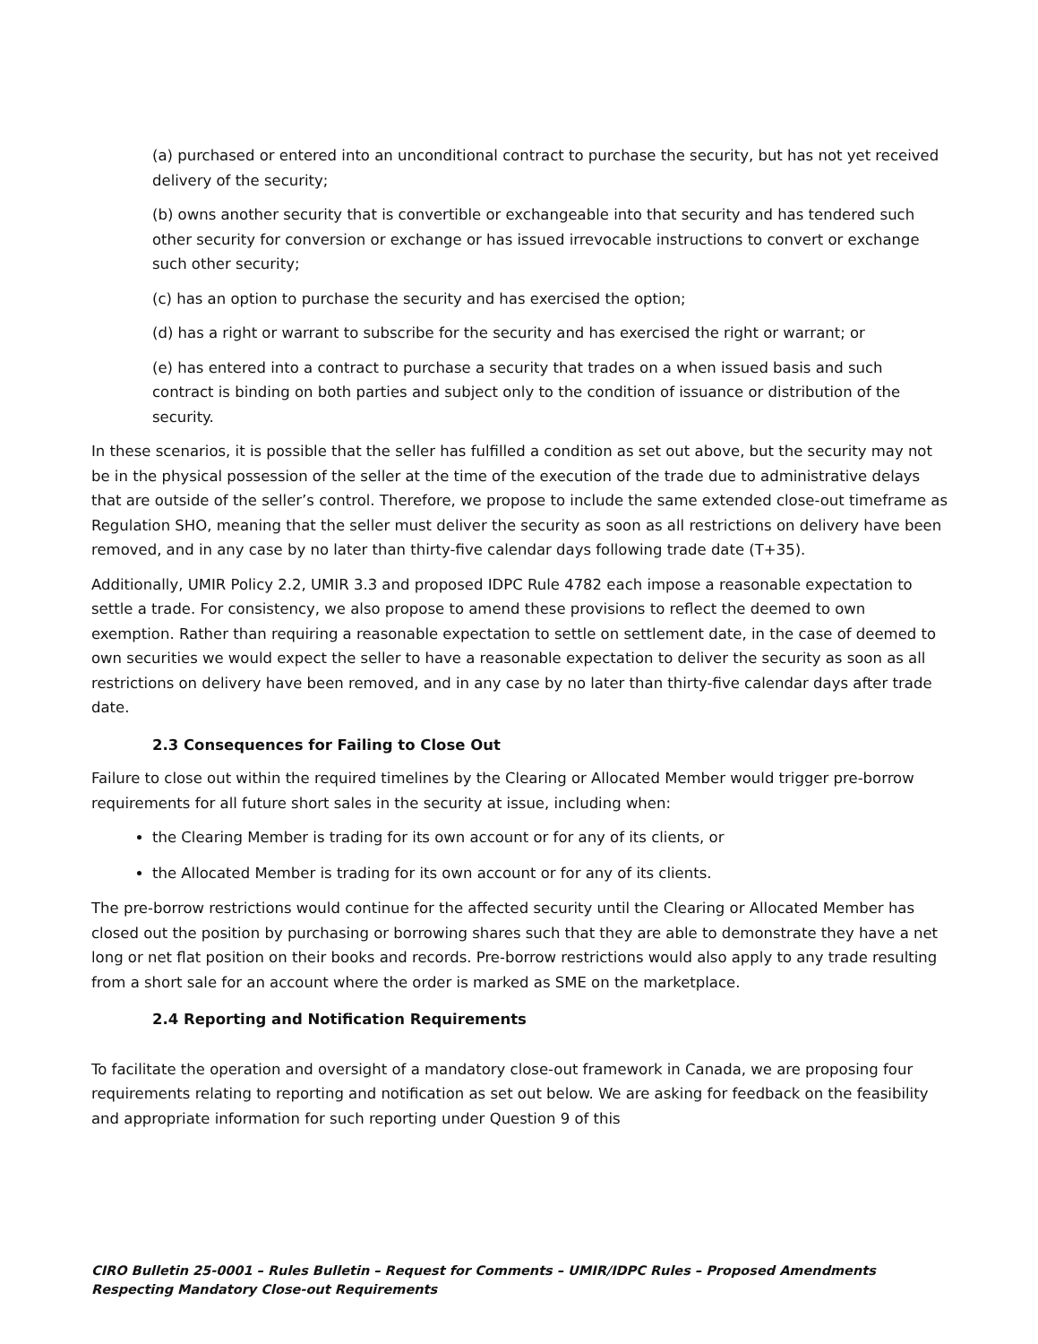(a) purchased or entered into an unconditional contract to purchase the security, but has not yet received delivery of the security;
(b) owns another security that is convertible or exchangeable into that security and has tendered such other security for conversion or exchange or has issued irrevocable instructions to convert or exchange such other security;
(c) has an option to purchase the security and has exercised the option;
(d) has a right or warrant to subscribe for the security and has exercised the right or warrant; or
(e) has entered into a contract to purchase a security that trades on a when issued basis and such contract is binding on both parties and subject only to the condition of issuance or distribution of the security.
In these scenarios, it is possible that the seller has fulfilled a condition as set out above, but the security may not be in the physical possession of the seller at the time of the execution of the trade due to administrative delays that are outside of the seller’s control. Therefore, we propose to include the same extended close-out timeframe as Regulation SHO, meaning that the seller must deliver the security as soon as all restrictions on delivery have been removed, and in any case by no later than thirty-five calendar days following trade date (T+35).
Additionally, UMIR Policy 2.2, UMIR 3.3 and proposed IDPC Rule 4782 each impose a reasonable expectation to settle a trade. For consistency, we also propose to amend these provisions to reflect the deemed to own exemption. Rather than requiring a reasonable expectation to settle on settlement date, in the case of deemed to own securities we would expect the seller to have a reasonable expectation to deliver the security as soon as all restrictions on delivery have been removed, and in any case by no later than thirty-five calendar days after trade date.
2.3 Consequences for Failing to Close Out
Failure to close out within the required timelines by the Clearing or Allocated Member would trigger pre-borrow requirements for all future short sales in the security at issue, including when:
the Clearing Member is trading for its own account or for any of its clients, or
the Allocated Member is trading for its own account or for any of its clients.
The pre-borrow restrictions would continue for the affected security until the Clearing or Allocated Member has closed out the position by purchasing or borrowing shares such that they are able to demonstrate they have a net long or net flat position on their books and records. Pre-borrow restrictions would also apply to any trade resulting from a short sale for an account where the order is marked as SME on the marketplace.
2.4 Reporting and Notification Requirements
To facilitate the operation and oversight of a mandatory close-out framework in Canada, we are proposing four requirements relating to reporting and notification as set out below. We are asking for feedback on the feasibility and appropriate information for such reporting under Question 9 of this
CIRO Bulletin 25-0001 – Rules Bulletin – Request for Comments – UMIR/IDPC Rules – Proposed Amendments Respecting Mandatory Close-out Requirements